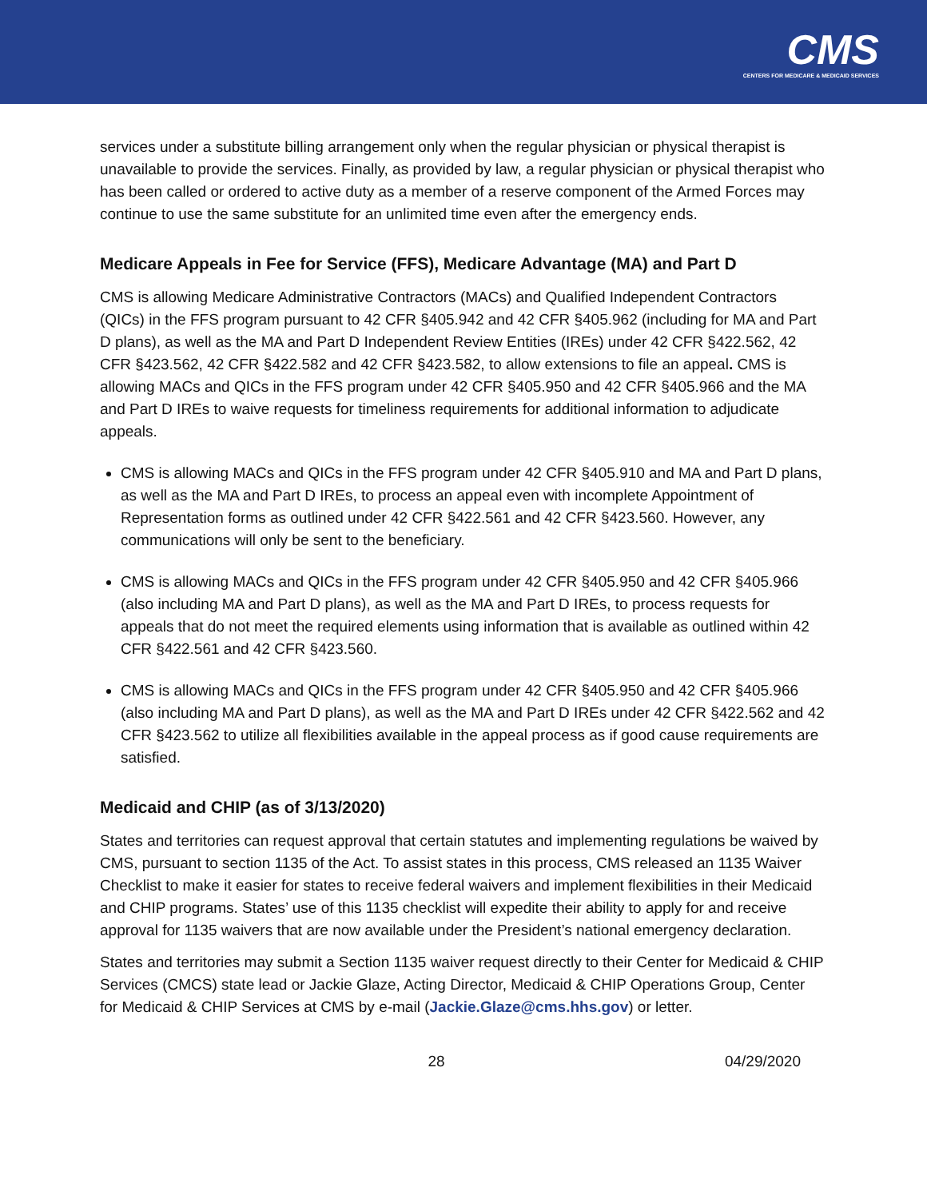CMS
CENTERS FOR MEDICARE & MEDICAID SERVICES
services under a substitute billing arrangement only when the regular physician or physical therapist is unavailable to provide the services. Finally, as provided by law, a regular physician or physical therapist who has been called or ordered to active duty as a member of a reserve component of the Armed Forces may continue to use the same substitute for an unlimited time even after the emergency ends.
Medicare Appeals in Fee for Service (FFS), Medicare Advantage (MA) and Part D
CMS is allowing Medicare Administrative Contractors (MACs) and Qualified Independent Contractors (QICs) in the FFS program pursuant to 42 CFR §405.942 and 42 CFR §405.962 (including for MA and Part D plans), as well as the MA and Part D Independent Review Entities (IREs) under 42 CFR §422.562, 42 CFR §423.562, 42 CFR §422.582 and 42 CFR §423.582, to allow extensions to file an appeal. CMS is allowing MACs and QICs in the FFS program under 42 CFR §405.950 and 42 CFR §405.966 and the MA and Part D IREs to waive requests for timeliness requirements for additional information to adjudicate appeals.
CMS is allowing MACs and QICs in the FFS program under 42 CFR §405.910 and MA and Part D plans, as well as the MA and Part D IREs, to process an appeal even with incomplete Appointment of Representation forms as outlined under 42 CFR §422.561 and 42 CFR §423.560. However, any communications will only be sent to the beneficiary.
CMS is allowing MACs and QICs in the FFS program under 42 CFR §405.950 and 42 CFR §405.966 (also including MA and Part D plans), as well as the MA and Part D IREs, to process requests for appeals that do not meet the required elements using information that is available as outlined within 42 CFR §422.561 and 42 CFR §423.560.
CMS is allowing MACs and QICs in the FFS program under 42 CFR §405.950 and 42 CFR §405.966 (also including MA and Part D plans), as well as the MA and Part D IREs under 42 CFR §422.562 and 42 CFR §423.562 to utilize all flexibilities available in the appeal process as if good cause requirements are satisfied.
Medicaid and CHIP (as of 3/13/2020)
States and territories can request approval that certain statutes and implementing regulations be waived by CMS, pursuant to section 1135 of the Act. To assist states in this process, CMS released an 1135 Waiver Checklist to make it easier for states to receive federal waivers and implement flexibilities in their Medicaid and CHIP programs. States’ use of this 1135 checklist will expedite their ability to apply for and receive approval for 1135 waivers that are now available under the President’s national emergency declaration.
States and territories may submit a Section 1135 waiver request directly to their Center for Medicaid & CHIP Services (CMCS) state lead or Jackie Glaze, Acting Director, Medicaid & CHIP Operations Group, Center for Medicaid & CHIP Services at CMS by e-mail (Jackie.Glaze@cms.hhs.gov) or letter.
28 04/29/2020